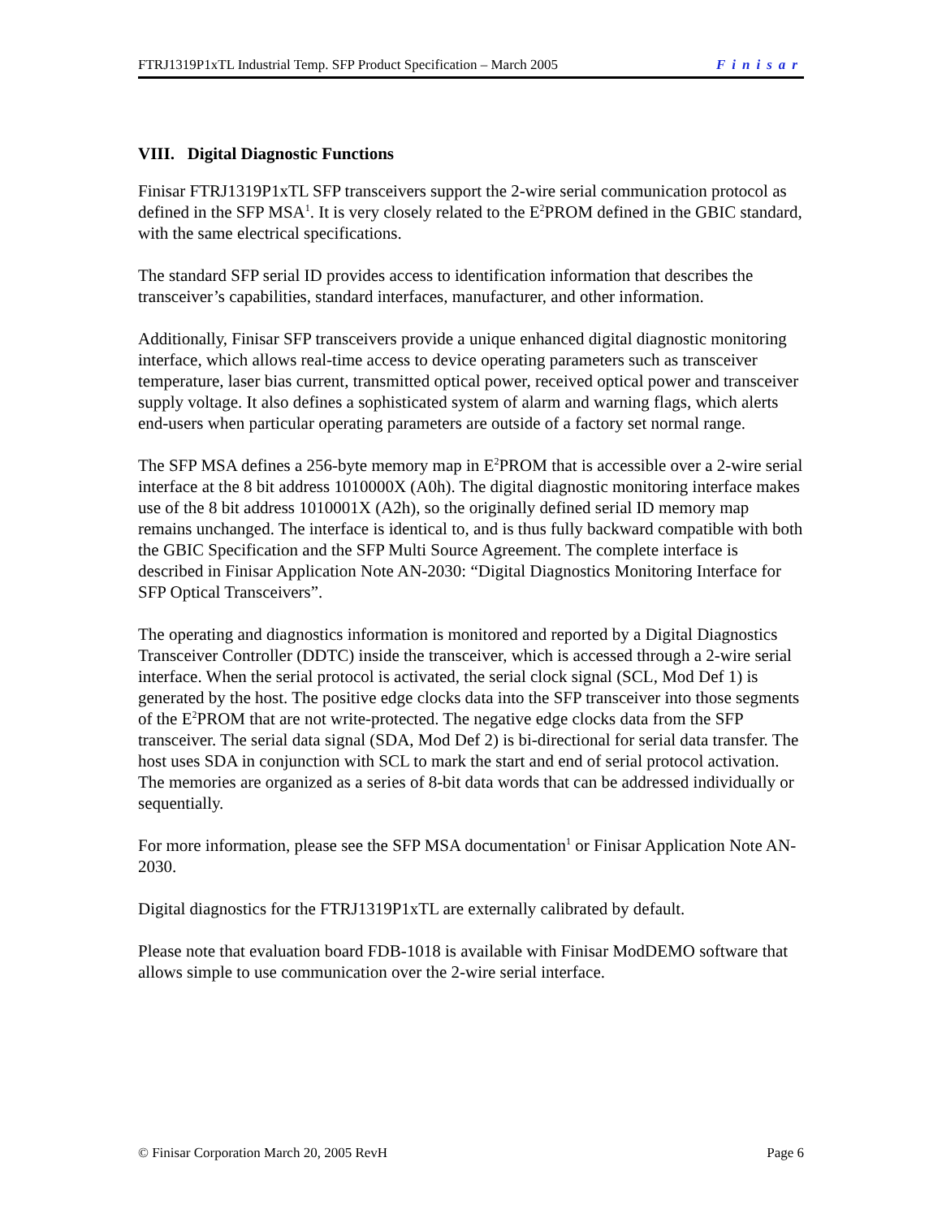FTRJ1319P1xTL Industrial Temp. SFP Product Specification – March 2005 Finisar
VIII. Digital Diagnostic Functions
Finisar FTRJ1319P1xTL SFP transceivers support the 2-wire serial communication protocol as defined in the SFP MSA<sup>1</sup>. It is very closely related to the E<sup>2</sup>PROM defined in the GBIC standard, with the same electrical specifications.
The standard SFP serial ID provides access to identification information that describes the transceiver’s capabilities, standard interfaces, manufacturer, and other information.
Additionally, Finisar SFP transceivers provide a unique enhanced digital diagnostic monitoring interface, which allows real-time access to device operating parameters such as transceiver temperature, laser bias current, transmitted optical power, received optical power and transceiver supply voltage. It also defines a sophisticated system of alarm and warning flags, which alerts end-users when particular operating parameters are outside of a factory set normal range.
The SFP MSA defines a 256-byte memory map in E<sup>2</sup>PROM that is accessible over a 2-wire serial interface at the 8 bit address 1010000X (A0h). The digital diagnostic monitoring interface makes use of the 8 bit address 1010001X (A2h), so the originally defined serial ID memory map remains unchanged. The interface is identical to, and is thus fully backward compatible with both the GBIC Specification and the SFP Multi Source Agreement. The complete interface is described in Finisar Application Note AN-2030: “Digital Diagnostics Monitoring Interface for SFP Optical Transceivers”.
The operating and diagnostics information is monitored and reported by a Digital Diagnostics Transceiver Controller (DDTC) inside the transceiver, which is accessed through a 2-wire serial interface. When the serial protocol is activated, the serial clock signal (SCL, Mod Def 1) is generated by the host. The positive edge clocks data into the SFP transceiver into those segments of the E<sup>2</sup>PROM that are not write-protected. The negative edge clocks data from the SFP transceiver. The serial data signal (SDA, Mod Def 2) is bi-directional for serial data transfer. The host uses SDA in conjunction with SCL to mark the start and end of serial protocol activation. The memories are organized as a series of 8-bit data words that can be addressed individually or sequentially.
For more information, please see the SFP MSA documentation<sup>1</sup> or Finisar Application Note AN-2030.
Digital diagnostics for the FTRJ1319P1xTL are externally calibrated by default.
Please note that evaluation board FDB-1018 is available with Finisar ModDEMO software that allows simple to use communication over the 2-wire serial interface.
© Finisar Corporation March 20, 2005 RevH Page 6